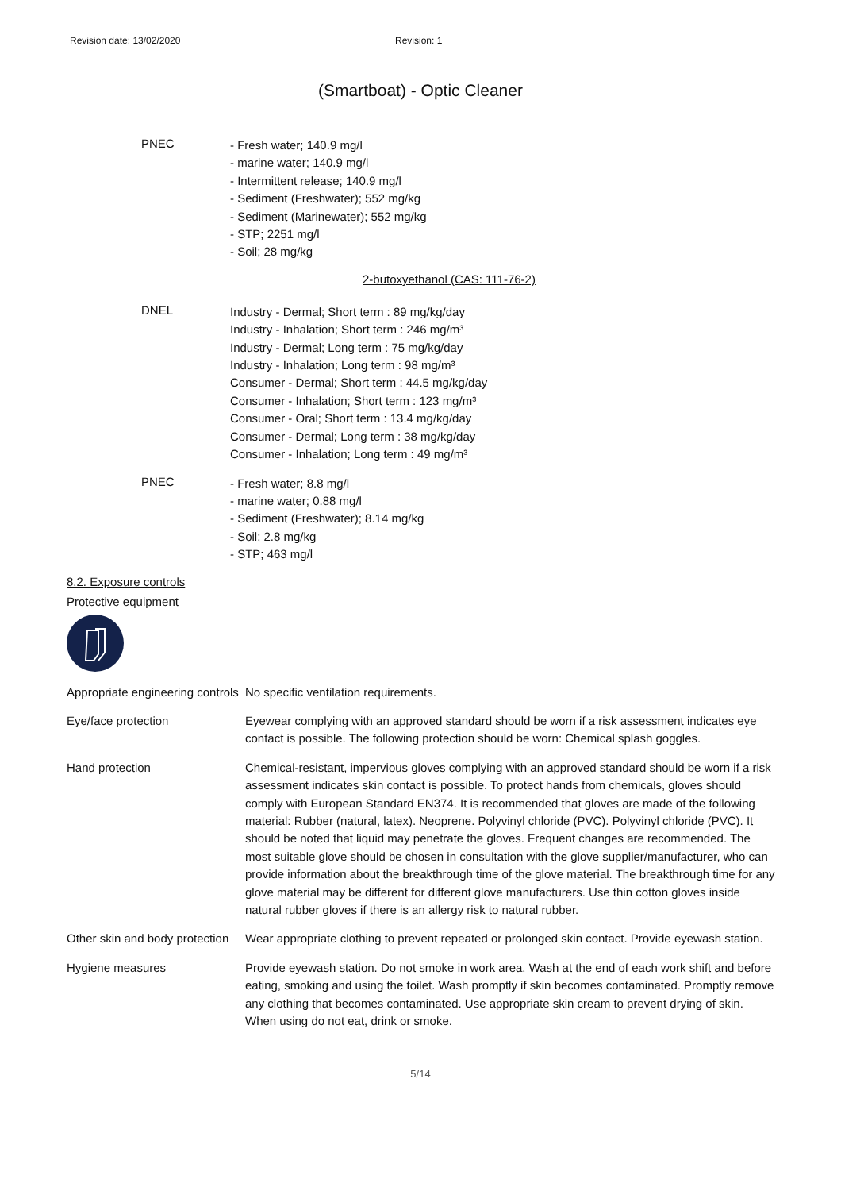Revision date: 13/02/2020 Revision: 1
(Smartboat) - Optic Cleaner
PNEC
- Fresh water; 140.9 mg/l
- marine water; 140.9 mg/l
- Intermittent release; 140.9 mg/l
- Sediment (Freshwater); 552 mg/kg
- Sediment (Marinewater); 552 mg/kg
- STP; 2251 mg/l
- Soil; 28 mg/kg
2-butoxyethanol (CAS: 111-76-2)
DNEL
Industry - Dermal; Short term : 89 mg/kg/day
Industry - Inhalation; Short term : 246 mg/m³
Industry - Dermal; Long term : 75 mg/kg/day
Industry - Inhalation; Long term : 98 mg/m³
Consumer - Dermal; Short term : 44.5 mg/kg/day
Consumer - Inhalation; Short term : 123 mg/m³
Consumer - Oral; Short term : 13.4 mg/kg/day
Consumer - Dermal; Long term : 38 mg/kg/day
Consumer - Inhalation; Long term : 49 mg/m³
PNEC
- Fresh water; 8.8 mg/l
- marine water; 0.88 mg/l
- Sediment (Freshwater); 8.14 mg/kg
- Soil; 2.8 mg/kg
- STP; 463 mg/l
8.2. Exposure controls
Protective equipment
Appropriate engineering controls
No specific ventilation requirements.
Eye/face protection Eyewear complying with an approved standard should be worn if a risk assessment indicates eye contact is possible. The following protection should be worn: Chemical splash goggles.
Hand protection Chemical-resistant, impervious gloves complying with an approved standard should be worn if a risk assessment indicates skin contact is possible. To protect hands from chemicals, gloves should comply with European Standard EN374. It is recommended that gloves are made of the following material: Rubber (natural, latex). Neoprene. Polyvinyl chloride (PVC). Polyvinyl chloride (PVC). It should be noted that liquid may penetrate the gloves. Frequent changes are recommended. The most suitable glove should be chosen in consultation with the glove supplier/manufacturer, who can provide information about the breakthrough time of the glove material. The breakthrough time for any glove material may be different for different glove manufacturers. Use thin cotton gloves inside natural rubber gloves if there is an allergy risk to natural rubber.
Other skin and body protection
Wear appropriate clothing to prevent repeated or prolonged skin contact. Provide eyewash station.
Hygiene measures Provide eyewash station. Do not smoke in work area. Wash at the end of each work shift and before eating, smoking and using the toilet. Wash promptly if skin becomes contaminated. Promptly remove any clothing that becomes contaminated. Use appropriate skin cream to prevent drying of skin. When using do not eat, drink or smoke.
5/14